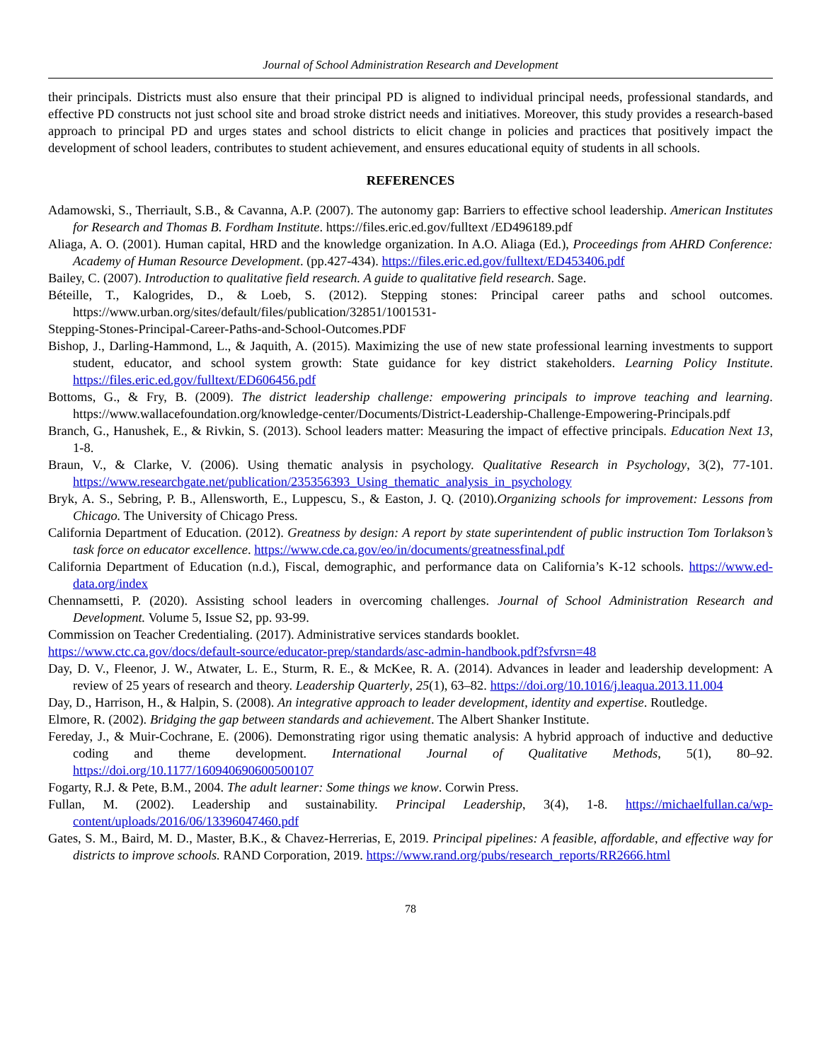Journal of School Administration Research and Development
their principals. Districts must also ensure that their principal PD is aligned to individual principal needs, professional standards, and effective PD constructs not just school site and broad stroke district needs and initiatives. Moreover, this study provides a research-based approach to principal PD and urges states and school districts to elicit change in policies and practices that positively impact the development of school leaders, contributes to student achievement, and ensures educational equity of students in all schools.
REFERENCES
Adamowski, S., Therriault, S.B., & Cavanna, A.P. (2007). The autonomy gap: Barriers to effective school leadership. American Institutes for Research and Thomas B. Fordham Institute. https://files.eric.ed.gov/fulltext /ED496189.pdf
Aliaga, A. O. (2001). Human capital, HRD and the knowledge organization. In A.O. Aliaga (Ed.), Proceedings from AHRD Conference: Academy of Human Resource Development. (pp.427-434). https://files.eric.ed.gov/fulltext/ED453406.pdf
Bailey, C. (2007). Introduction to qualitative field research. A guide to qualitative field research. Sage.
Béteille, T., Kalogrides, D., & Loeb, S. (2012). Stepping stones: Principal career paths and school outcomes. https://www.urban.org/sites/default/files/publication/32851/1001531-
Stepping-Stones-Principal-Career-Paths-and-School-Outcomes.PDF
Bishop, J., Darling-Hammond, L., & Jaquith, A. (2015). Maximizing the use of new state professional learning investments to support student, educator, and school system growth: State guidance for key district stakeholders. Learning Policy Institute. https://files.eric.ed.gov/fulltext/ED606456.pdf
Bottoms, G., & Fry, B. (2009). The district leadership challenge: empowering principals to improve teaching and learning. https://www.wallacefoundation.org/knowledge-center/Documents/District-Leadership-Challenge-Empowering-Principals.pdf
Branch, G., Hanushek, E., & Rivkin, S. (2013). School leaders matter: Measuring the impact of effective principals. Education Next 13, 1-8.
Braun, V., & Clarke, V. (2006). Using thematic analysis in psychology. Qualitative Research in Psychology, 3(2), 77-101. https://www.researchgate.net/publication/235356393_Using_thematic_analysis_in_psychology
Bryk, A. S., Sebring, P. B., Allensworth, E., Luppescu, S., & Easton, J. Q. (2010).Organizing schools for improvement: Lessons from Chicago. The University of Chicago Press.
California Department of Education. (2012). Greatness by design: A report by state superintendent of public instruction Tom Torlakson’s task force on educator excellence. https://www.cde.ca.gov/eo/in/documents/greatnessfinal.pdf
California Department of Education (n.d.), Fiscal, demographic, and performance data on California’s K-12 schools. https://www.ed-data.org/index
Chennamsetti, P. (2020). Assisting school leaders in overcoming challenges. Journal of School Administration Research and Development. Volume 5, Issue S2, pp. 93-99.
Commission on Teacher Credentialing. (2017). Administrative services standards booklet.
https://www.ctc.ca.gov/docs/default-source/educator-prep/standards/asc-admin-handbook.pdf?sfvrsn=48
Day, D. V., Fleenor, J. W., Atwater, L. E., Sturm, R. E., & McKee, R. A. (2014). Advances in leader and leadership development: A review of 25 years of research and theory. Leadership Quarterly, 25(1), 63–82. https://doi.org/10.1016/j.leaqua.2013.11.004
Day, D., Harrison, H., & Halpin, S. (2008). An integrative approach to leader development, identity and expertise. Routledge.
Elmore, R. (2002). Bridging the gap between standards and achievement. The Albert Shanker Institute.
Fereday, J., & Muir-Cochrane, E. (2006). Demonstrating rigor using thematic analysis: A hybrid approach of inductive and deductive coding and theme development. International Journal of Qualitative Methods, 5(1), 80–92. https://doi.org/10.1177/160940690600500107
Fogarty, R.J. & Pete, B.M., 2004. The adult learner: Some things we know. Corwin Press.
Fullan, M. (2002). Leadership and sustainability. Principal Leadership, 3(4), 1-8. https://michaelfullan.ca/wp-content/uploads/2016/06/13396047460.pdf
Gates, S. M., Baird, M. D., Master, B.K., & Chavez-Herrerias, E, 2019. Principal pipelines: A feasible, affordable, and effective way for districts to improve schools. RAND Corporation, 2019. https://www.rand.org/pubs/research_reports/RR2666.html
78